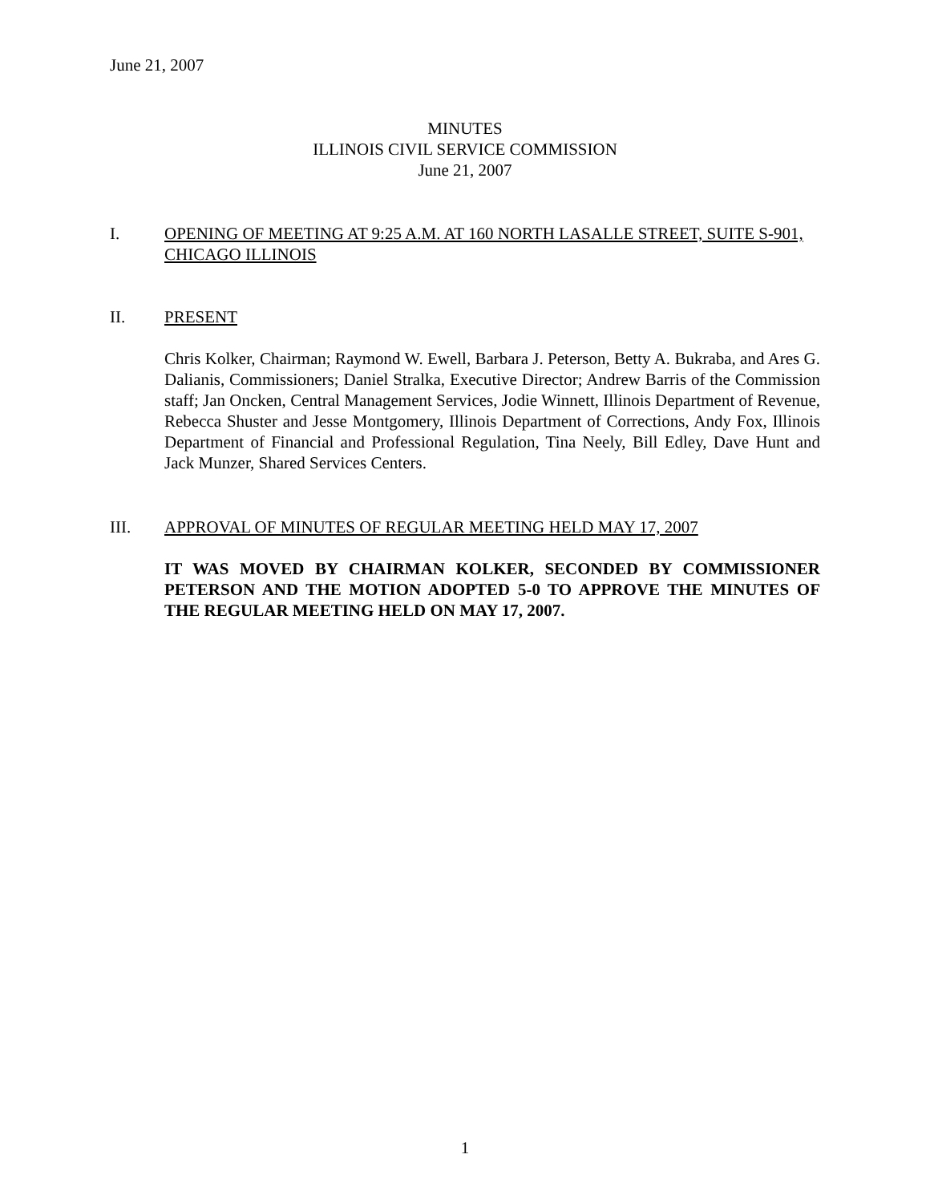June 21, 2007
MINUTES
ILLINOIS CIVIL SERVICE COMMISSION
June 21, 2007
I. OPENING OF MEETING AT 9:25 A.M. AT 160 NORTH LASALLE STREET, SUITE S-901, CHICAGO ILLINOIS
II. PRESENT
Chris Kolker, Chairman; Raymond W. Ewell, Barbara J. Peterson, Betty A. Bukraba, and Ares G. Dalianis, Commissioners; Daniel Stralka, Executive Director; Andrew Barris of the Commission staff; Jan Oncken, Central Management Services, Jodie Winnett, Illinois Department of Revenue, Rebecca Shuster and Jesse Montgomery, Illinois Department of Corrections, Andy Fox, Illinois Department of Financial and Professional Regulation, Tina Neely, Bill Edley, Dave Hunt and Jack Munzer, Shared Services Centers.
III. APPROVAL OF MINUTES OF REGULAR MEETING HELD MAY 17, 2007
IT WAS MOVED BY CHAIRMAN KOLKER, SECONDED BY COMMISSIONER PETERSON AND THE MOTION ADOPTED 5-0 TO APPROVE THE MINUTES OF THE REGULAR MEETING HELD ON MAY 17, 2007.
1